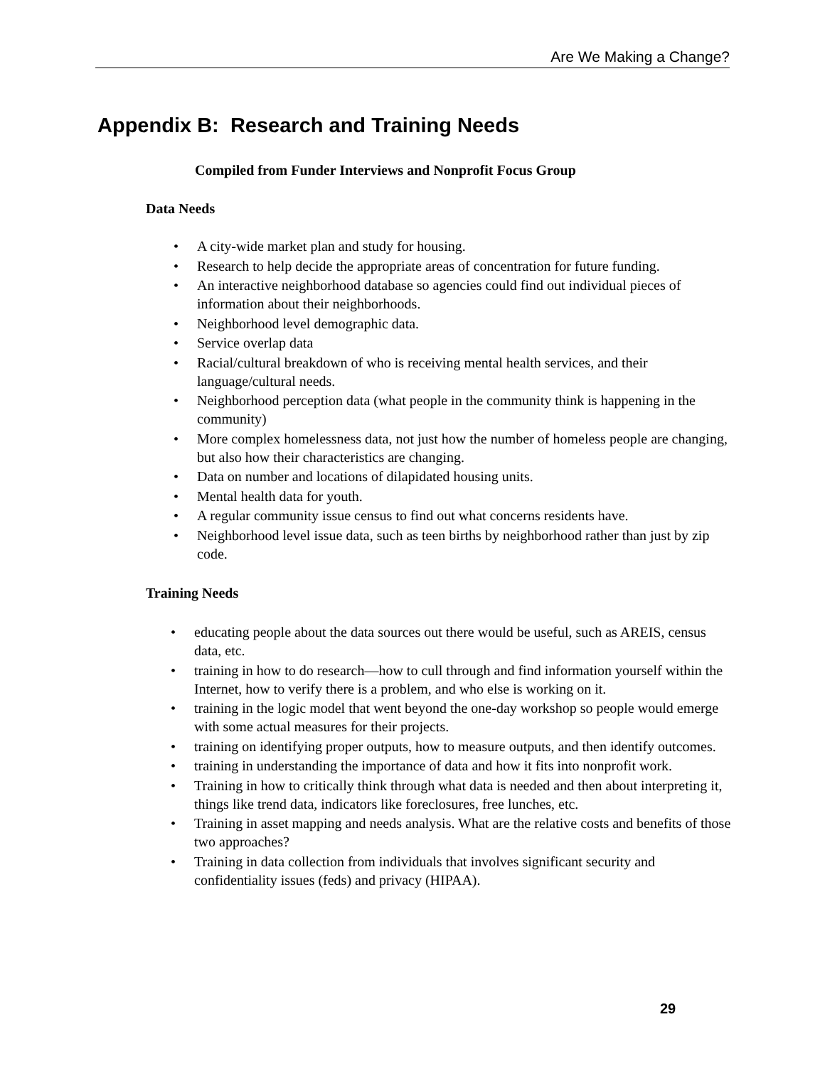Are We Making a Change?
Appendix B: Research and Training Needs
Compiled from Funder Interviews and Nonprofit Focus Group
Data Needs
• A city-wide market plan and study for housing.
• Research to help decide the appropriate areas of concentration for future funding.
• An interactive neighborhood database so agencies could find out individual pieces of information about their neighborhoods.
• Neighborhood level demographic data.
• Service overlap data
• Racial/cultural breakdown of who is receiving mental health services, and their language/cultural needs.
• Neighborhood perception data (what people in the community think is happening in the community)
• More complex homelessness data, not just how the number of homeless people are changing, but also how their characteristics are changing.
• Data on number and locations of dilapidated housing units.
• Mental health data for youth.
• A regular community issue census to find out what concerns residents have.
• Neighborhood level issue data, such as teen births by neighborhood rather than just by zip code.
Training Needs
• educating people about the data sources out there would be useful, such as AREIS, census data, etc.
• training in how to do research—how to cull through and find information yourself within the Internet, how to verify there is a problem, and who else is working on it.
• training in the logic model that went beyond the one-day workshop so people would emerge with some actual measures for their projects.
• training on identifying proper outputs, how to measure outputs, and then identify outcomes.
• training in understanding the importance of data and how it fits into nonprofit work.
• Training in how to critically think through what data is needed and then about interpreting it, things like trend data, indicators like foreclosures, free lunches, etc.
• Training in asset mapping and needs analysis. What are the relative costs and benefits of those two approaches?
• Training in data collection from individuals that involves significant security and confidentiality issues (feds) and privacy (HIPAA).
29